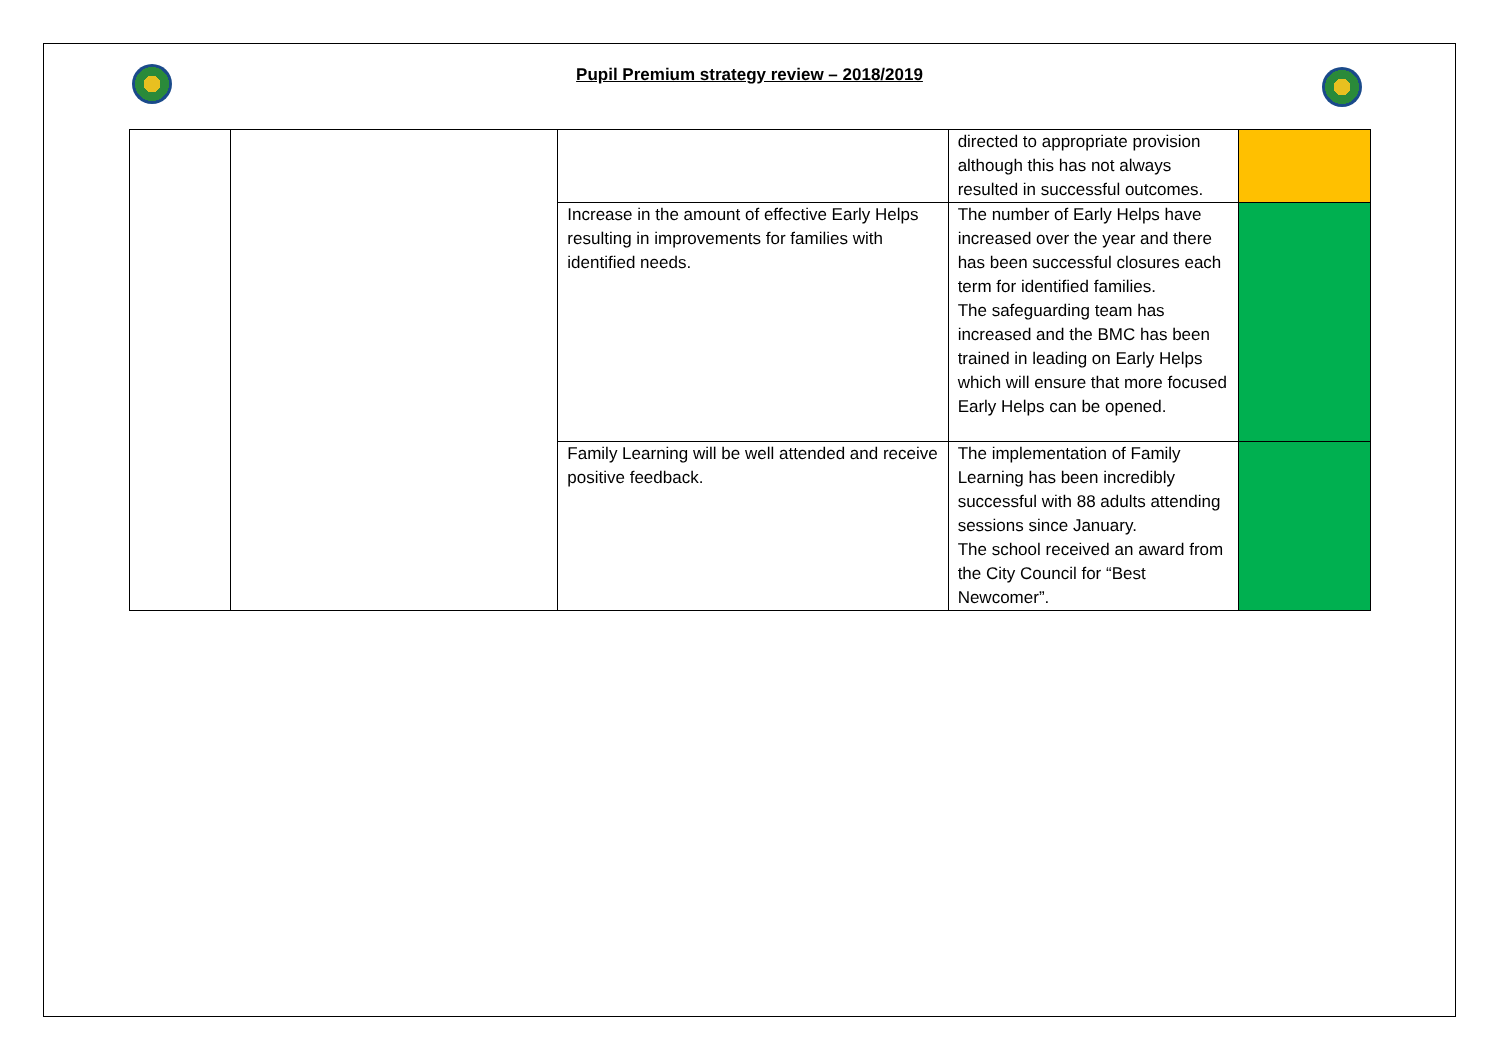Pupil Premium strategy review – 2018/2019
| | | | directed to appropriate provision although this has not always resulted in successful outcomes. | |
| | | Increase in the amount of effective Early Helps resulting in improvements for families with identified needs. | The number of Early Helps have increased over the year and there has been successful closures each term for identified families. The safeguarding team has increased and the BMC has been trained in leading on Early Helps which will ensure that more focused Early Helps can be opened. | |
| | | Family Learning will be well attended and receive positive feedback. | The implementation of Family Learning has been incredibly successful with 88 adults attending sessions since January. The school received an award from the City Council for “Best Newcomer”. | |